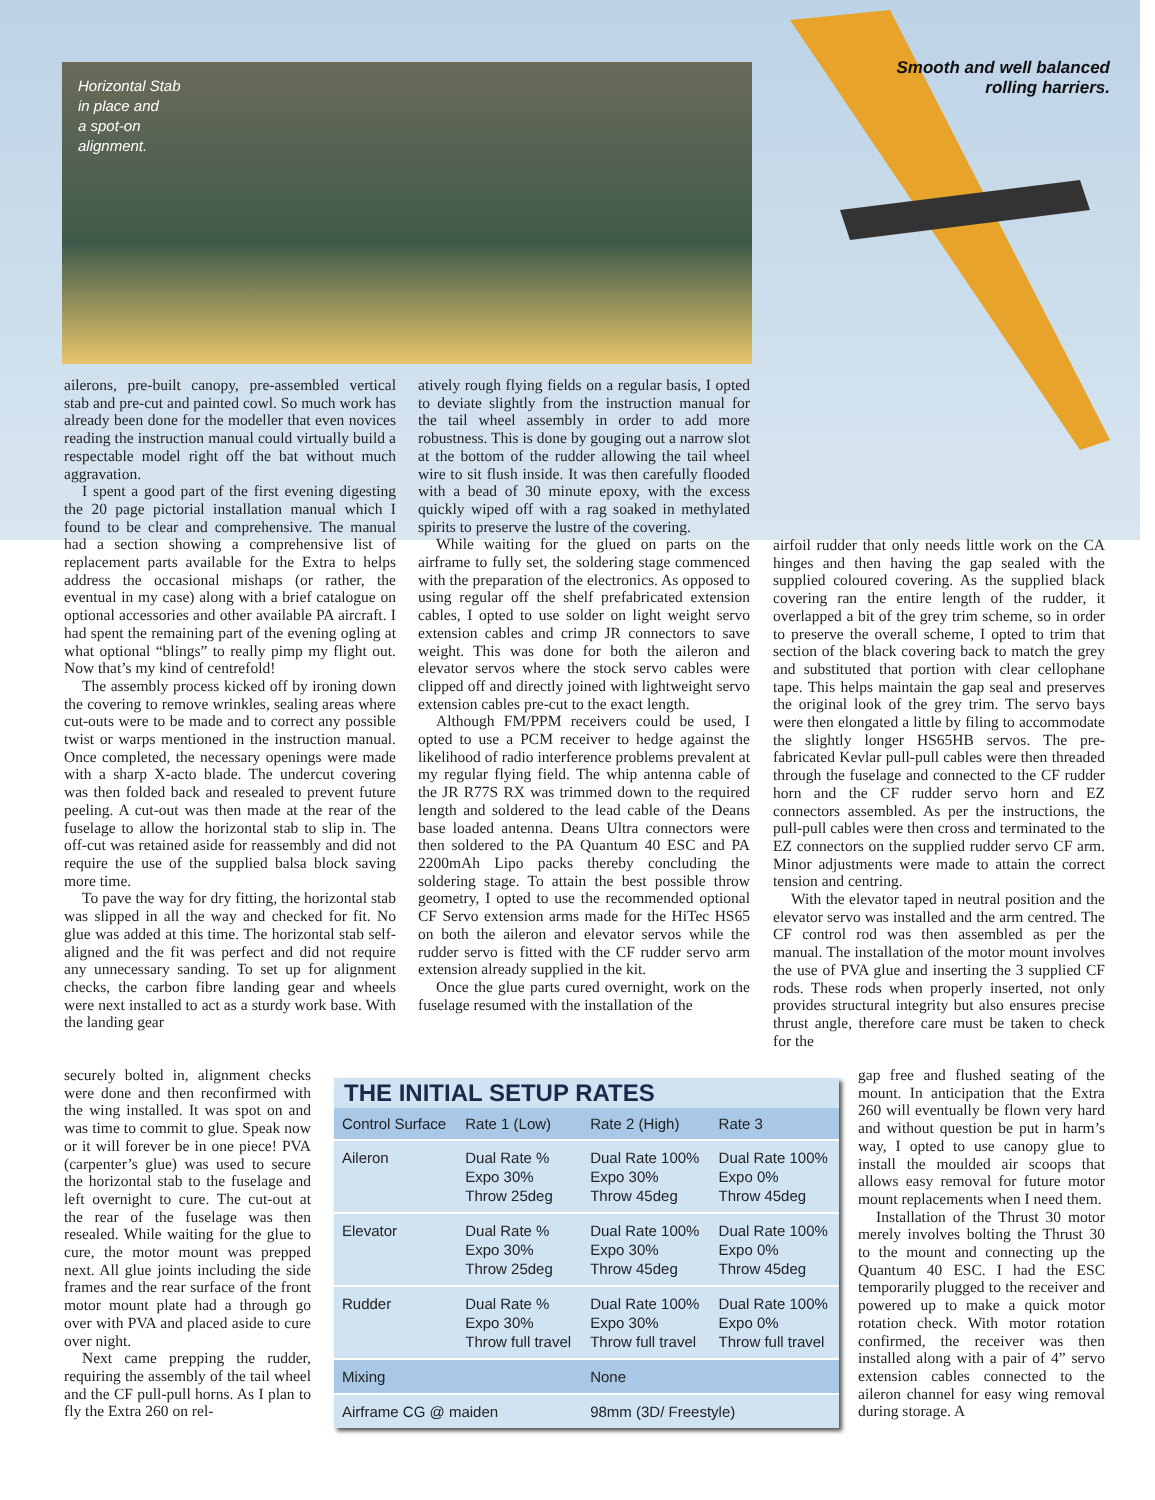Horizontal Stab
in place and
a spot-on
alignment.
Smooth and well balanced rolling harriers.
ailerons, pre-built canopy, pre-assembled vertical stab and pre-cut and painted cowl. So much work has already been done for the modeller that even novices reading the instruction manual could virtually build a respectable model right off the bat without much aggravation.
I spent a good part of the first evening digesting the 20 page pictorial installation manual which I found to be clear and comprehensive. The manual had a section showing a comprehensive list of replacement parts available for the Extra to helps address the occasional mishaps (or rather, the eventual in my case) along with a brief catalogue on optional accessories and other available PA aircraft. I had spent the remaining part of the evening ogling at what optional “blings” to really pimp my flight out. Now that’s my kind of centrefold!
The assembly process kicked off by ironing down the covering to remove wrinkles, sealing areas where cut-outs were to be made and to correct any possible twist or warps mentioned in the instruction manual. Once completed, the necessary openings were made with a sharp X-acto blade. The undercut covering was then folded back and resealed to prevent future peeling. A cut-out was then made at the rear of the fuselage to allow the horizontal stab to slip in. The off-cut was retained aside for reassembly and did not require the use of the supplied balsa block saving more time.
To pave the way for dry fitting, the horizontal stab was slipped in all the way and checked for fit. No glue was added at this time. The horizontal stab self-aligned and the fit was perfect and did not require any unnecessary sanding. To set up for alignment checks, the carbon fibre landing gear and wheels were next installed to act as a sturdy work base. With the landing gear
securely bolted in, alignment checks were done and then reconfirmed with the wing installed. It was spot on and was time to commit to glue. Speak now or it will forever be in one piece! PVA (carpenter’s glue) was used to secure the horizontal stab to the fuselage and left overnight to cure. The cut-out at the rear of the fuselage was then resealed. While waiting for the glue to cure, the motor mount was prepped next. All glue joints including the side frames and the rear surface of the front motor mount plate had a through go over with PVA and placed aside to cure over night.
Next came prepping the rudder, requiring the assembly of the tail wheel and the CF pull-pull horns. As I plan to fly the Extra 260 on rel-
atively rough flying fields on a regular basis, I opted to deviate slightly from the instruction manual for the tail wheel assembly in order to add more robustness. This is done by gouging out a narrow slot at the bottom of the rudder allowing the tail wheel wire to sit flush inside. It was then carefully flooded with a bead of 30 minute epoxy, with the excess quickly wiped off with a rag soaked in methylated spirits to preserve the lustre of the covering.
While waiting for the glued on parts on the airframe to fully set, the soldering stage commenced with the preparation of the electronics. As opposed to using regular off the shelf prefabricated extension cables, I opted to use solder on light weight servo extension cables and crimp JR connectors to save weight. This was done for both the aileron and elevator servos where the stock servo cables were clipped off and directly joined with lightweight servo extension cables pre-cut to the exact length.
Although FM/PPM receivers could be used, I opted to use a PCM receiver to hedge against the likelihood of radio interference problems prevalent at my regular flying field. The whip antenna cable of the JR R77S RX was trimmed down to the required length and soldered to the lead cable of the Deans base loaded antenna. Deans Ultra connectors were then soldered to the PA Quantum 40 ESC and PA 2200mAh Lipo packs thereby concluding the soldering stage. To attain the best possible throw geometry, I opted to use the recommended optional CF Servo extension arms made for the HiTec HS65 on both the aileron and elevator servos while the rudder servo is fitted with the CF rudder servo arm extension already supplied in the kit.
Once the glue parts cured overnight, work on the fuselage resumed with the installation of the
airfoil rudder that only needs little work on the CA hinges and then having the gap sealed with the supplied coloured covering. As the supplied black covering ran the entire length of the rudder, it overlapped a bit of the grey trim scheme, so in order to preserve the overall scheme, I opted to trim that section of the black covering back to match the grey and substituted that portion with clear cellophane tape. This helps maintain the gap seal and preserves the original look of the grey trim. The servo bays were then elongated a little by filing to accommodate the slightly longer HS65HB servos. The pre-fabricated Kevlar pull-pull cables were then threaded through the fuselage and connected to the CF rudder horn and the CF rudder servo horn and EZ connectors assembled. As per the instructions, the pull-pull cables were then cross and terminated to the EZ connectors on the supplied rudder servo CF arm. Minor adjustments were made to attain the correct tension and centring.
With the elevator taped in neutral position and the elevator servo was installed and the arm centred. The CF control rod was then assembled as per the manual. The installation of the motor mount involves the use of PVA glue and inserting the 3 supplied CF rods. These rods when properly inserted, not only provides structural integrity but also ensures precise thrust angle, therefore care must be taken to check for the
gap free and flushed seating of the mount. In anticipation that the Extra 260 will eventually be flown very hard and without question be put in harm’s way, I opted to use canopy glue to install the moulded air scoops that allows easy removal for future motor mount replacements when I need them.
Installation of the Thrust 30 motor merely involves bolting the Thrust 30 to the mount and connecting up the Quantum 40 ESC. I had the ESC temporarily plugged to the receiver and powered up to make a quick motor rotation check. With motor rotation confirmed, the receiver was then installed along with a pair of 4” servo extension cables connected to the aileron channel for easy wing removal during storage. A
THE INITIAL SETUP RATES
| Control Surface | Rate 1 (Low) | Rate 2 (High) | Rate 3 |
| --- | --- | --- | --- |
| Aileron | Dual Rate % Expo 30% Throw 25deg | Dual Rate 100% Expo 30% Throw 45deg | Dual Rate 100% Expo 0% Throw 45deg |
| Elevator | Dual Rate % Expo 30% Throw 25deg | Dual Rate 100% Expo 30% Throw 45deg | Dual Rate 100% Expo 0% Throw 45deg |
| Rudder | Dual Rate % Expo 30% Throw full travel | Dual Rate 100% Expo 30% Throw full travel | Dual Rate 100% Expo 0% Throw full travel |
| Mixing | | None | |
| Airframe CG @ maiden | | 98mm (3D/ Freestyle) | |